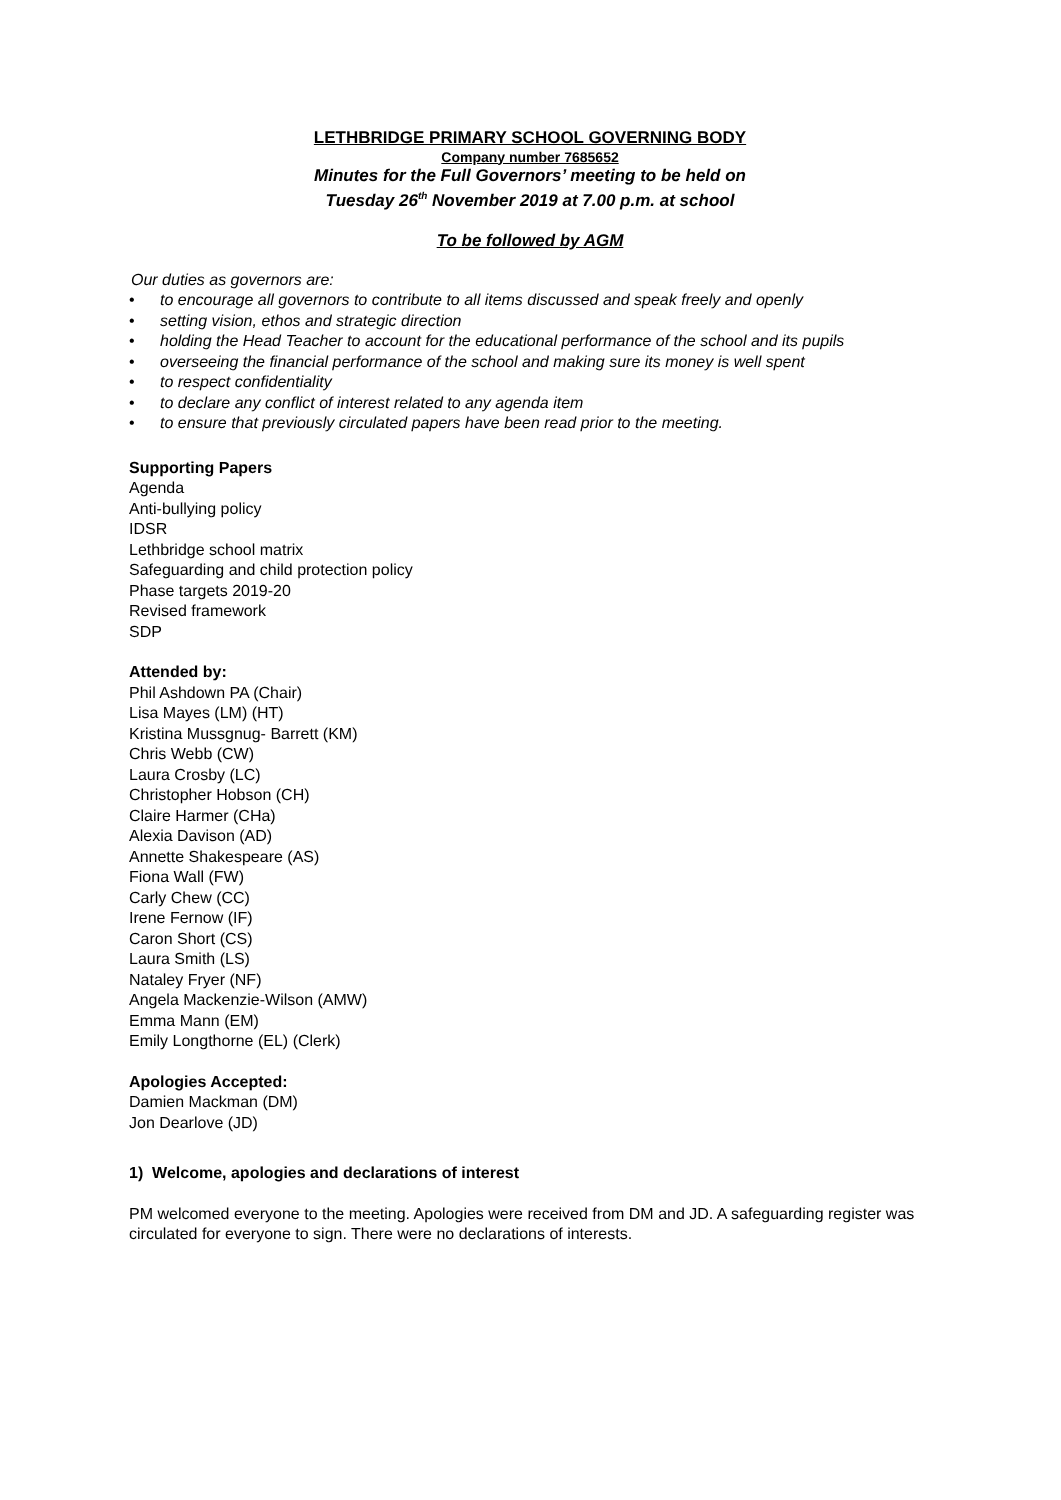LETHBRIDGE PRIMARY SCHOOL GOVERNING BODY
Company number 7685652
Minutes for the Full Governors’ meeting to be held on
Tuesday 26<sup>th</sup> November 2019 at 7.00 p.m. at school
To be followed by AGM
Our duties as governors are:
• to encourage all governors to contribute to all items discussed and speak freely and openly
• setting vision, ethos and strategic direction
• holding the Head Teacher to account for the educational performance of the school and its pupils
• overseeing the financial performance of the school and making sure its money is well spent
• to respect confidentiality
• to declare any conflict of interest related to any agenda item
• to ensure that previously circulated papers have been read prior to the meeting.
Supporting Papers
Agenda
Anti-bullying policy
IDSR
Lethbridge school matrix
Safeguarding and child protection policy
Phase targets 2019-20
Revised framework
SDP
Attended by:
Phil Ashdown PA (Chair)
Lisa Mayes (LM) (HT)
Kristina Mussgnug- Barrett (KM)
Chris Webb (CW)
Laura Crosby (LC)
Christopher Hobson (CH)
Claire Harmer (CHa)
Alexia Davison (AD)
Annette Shakespeare (AS)
Fiona Wall (FW)
Carly Chew (CC)
Irene Fernow (IF)
Caron Short (CS)
Laura Smith (LS)
Nataley Fryer (NF)
Angela Mackenzie-Wilson (AMW)
Emma Mann (EM)
Emily Longthorne (EL) (Clerk)
Apologies Accepted:
Damien Mackman (DM)
Jon Dearlove (JD)
1) Welcome, apologies and declarations of interest
PM welcomed everyone to the meeting. Apologies were received from DM and JD. A safeguarding register was circulated for everyone to sign. There were no declarations of interests.